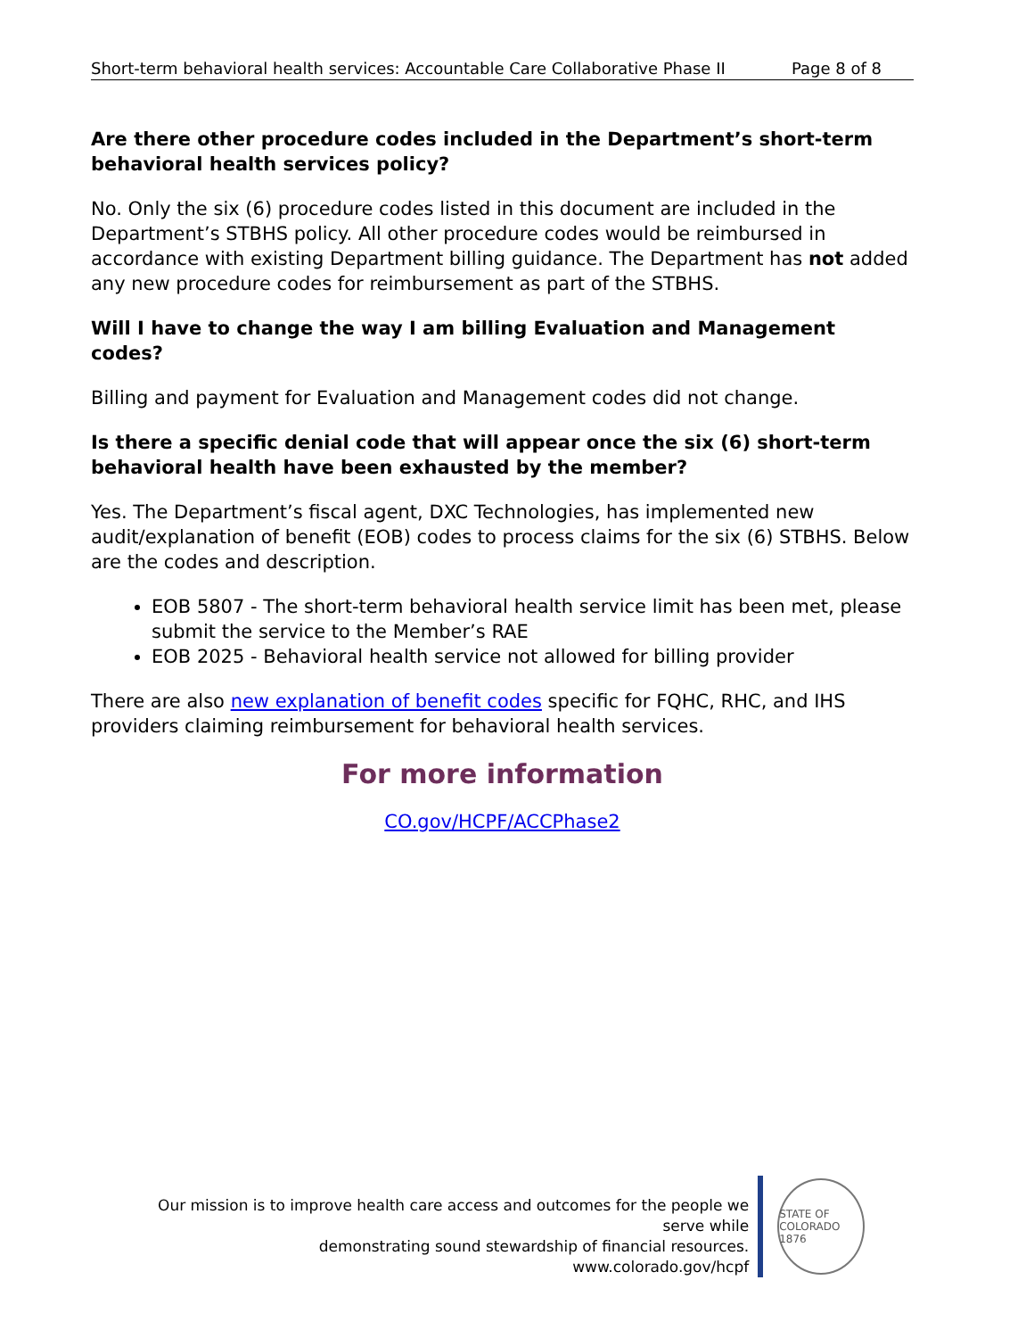Short-term behavioral health services: Accountable Care Collaborative Phase II Page 8 of 8
Are there other procedure codes included in the Department’s short-term behavioral health services policy?
No. Only the six (6) procedure codes listed in this document are included in the Department’s STBHS policy. All other procedure codes would be reimbursed in accordance with existing Department billing guidance. The Department has not added any new procedure codes for reimbursement as part of the STBHS.
Will I have to change the way I am billing Evaluation and Management codes?
Billing and payment for Evaluation and Management codes did not change.
Is there a specific denial code that will appear once the six (6) short-term behavioral health have been exhausted by the member?
Yes. The Department’s fiscal agent, DXC Technologies, has implemented new audit/explanation of benefit (EOB) codes to process claims for the six (6) STBHS. Below are the codes and description.
EOB 5807 - The short-term behavioral health service limit has been met, please submit the service to the Member’s RAE
EOB 2025 - Behavioral health service not allowed for billing provider
There are also new explanation of benefit codes specific for FQHC, RHC, and IHS providers claiming reimbursement for behavioral health services.
For more information
CO.gov/HCPF/ACCPhase2
Our mission is to improve health care access and outcomes for the people we serve while
demonstrating sound stewardship of financial resources.
www.colorado.gov/hcpf
STATE OF COLORADO 1876